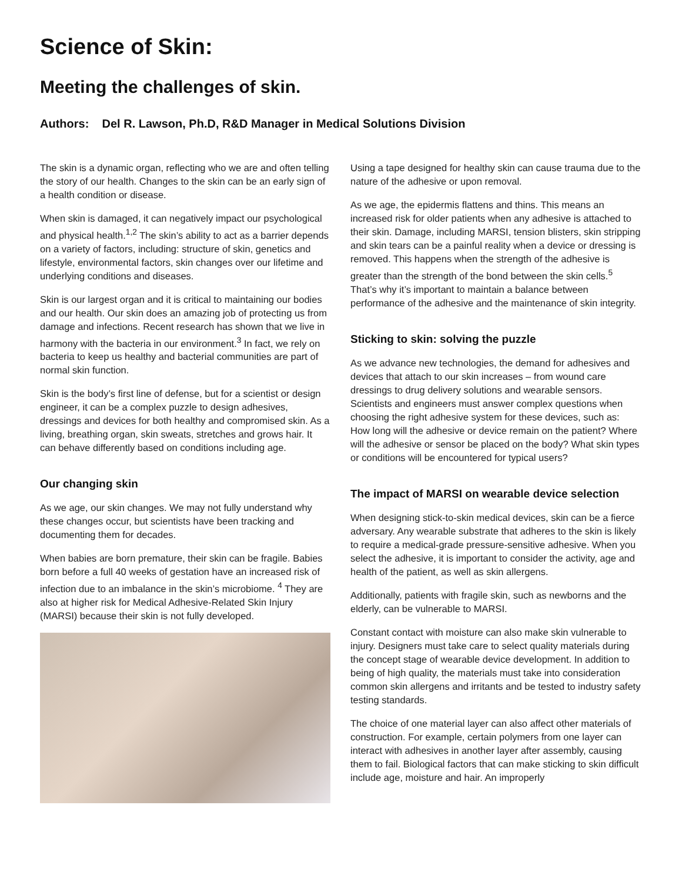Science of Skin:
Meeting the challenges of skin.
Authors: Del R. Lawson, Ph.D, R&D Manager in Medical Solutions Division
The skin is a dynamic organ, reflecting who we are and often telling the story of our health. Changes to the skin can be an early sign of a health condition or disease.
When skin is damaged, it can negatively impact our psychological and physical health.<sup>1,2</sup> The skin’s ability to act as a barrier depends on a variety of factors, including: structure of skin, genetics and lifestyle, environmental factors, skin changes over our lifetime and underlying conditions and diseases.
Skin is our largest organ and it is critical to maintaining our bodies and our health. Our skin does an amazing job of protecting us from damage and infections. Recent research has shown that we live in harmony with the bacteria in our environment.<sup>3</sup> In fact, we rely on bacteria to keep us healthy and bacterial communities are part of normal skin function.
Skin is the body’s first line of defense, but for a scientist or design engineer, it can be a complex puzzle to design adhesives, dressings and devices for both healthy and compromised skin. As a living, breathing organ, skin sweats, stretches and grows hair. It can behave differently based on conditions including age.
Our changing skin
As we age, our skin changes. We may not fully understand why these changes occur, but scientists have been tracking and documenting them for decades.
When babies are born premature, their skin can be fragile. Babies born before a full 40 weeks of gestation have an increased risk of infection due to an imbalance in the skin’s microbiome. <sup>4</sup> They are also at higher risk for Medical Adhesive-Related Skin Injury (MARSI) because their skin is not fully developed.
Using a tape designed for healthy skin can cause trauma due to the nature of the adhesive or upon removal.
As we age, the epidermis flattens and thins. This means an increased risk for older patients when any adhesive is attached to their skin. Damage, including MARSI, tension blisters, skin stripping and skin tears can be a painful reality when a device or dressing is removed. This happens when the strength of the adhesive is greater than the strength of the bond between the skin cells.<sup>5</sup> That’s why it’s important to maintain a balance between performance of the adhesive and the maintenance of skin integrity.
Sticking to skin: solving the puzzle
As we advance new technologies, the demand for adhesives and devices that attach to our skin increases – from wound care dressings to drug delivery solutions and wearable sensors. Scientists and engineers must answer complex questions when choosing the right adhesive system for these devices, such as: How long will the adhesive or device remain on the patient? Where will the adhesive or sensor be placed on the body? What skin types or conditions will be encountered for typical users?
The impact of MARSI on wearable device selection
When designing stick-to-skin medical devices, skin can be a fierce adversary. Any wearable substrate that adheres to the skin is likely to require a medical-grade pressure-sensitive adhesive. When you select the adhesive, it is important to consider the activity, age and health of the patient, as well as skin allergens.
Additionally, patients with fragile skin, such as newborns and the elderly, can be vulnerable to MARSI.
Constant contact with moisture can also make skin vulnerable to injury. Designers must take care to select quality materials during the concept stage of wearable device development. In addition to being of high quality, the materials must take into consideration common skin allergens and irritants and be tested to industry safety testing standards.
The choice of one material layer can also affect other materials of construction. For example, certain polymers from one layer can interact with adhesives in another layer after assembly, causing them to fail. Biological factors that can make sticking to skin difficult include age, moisture and hair. An improperly